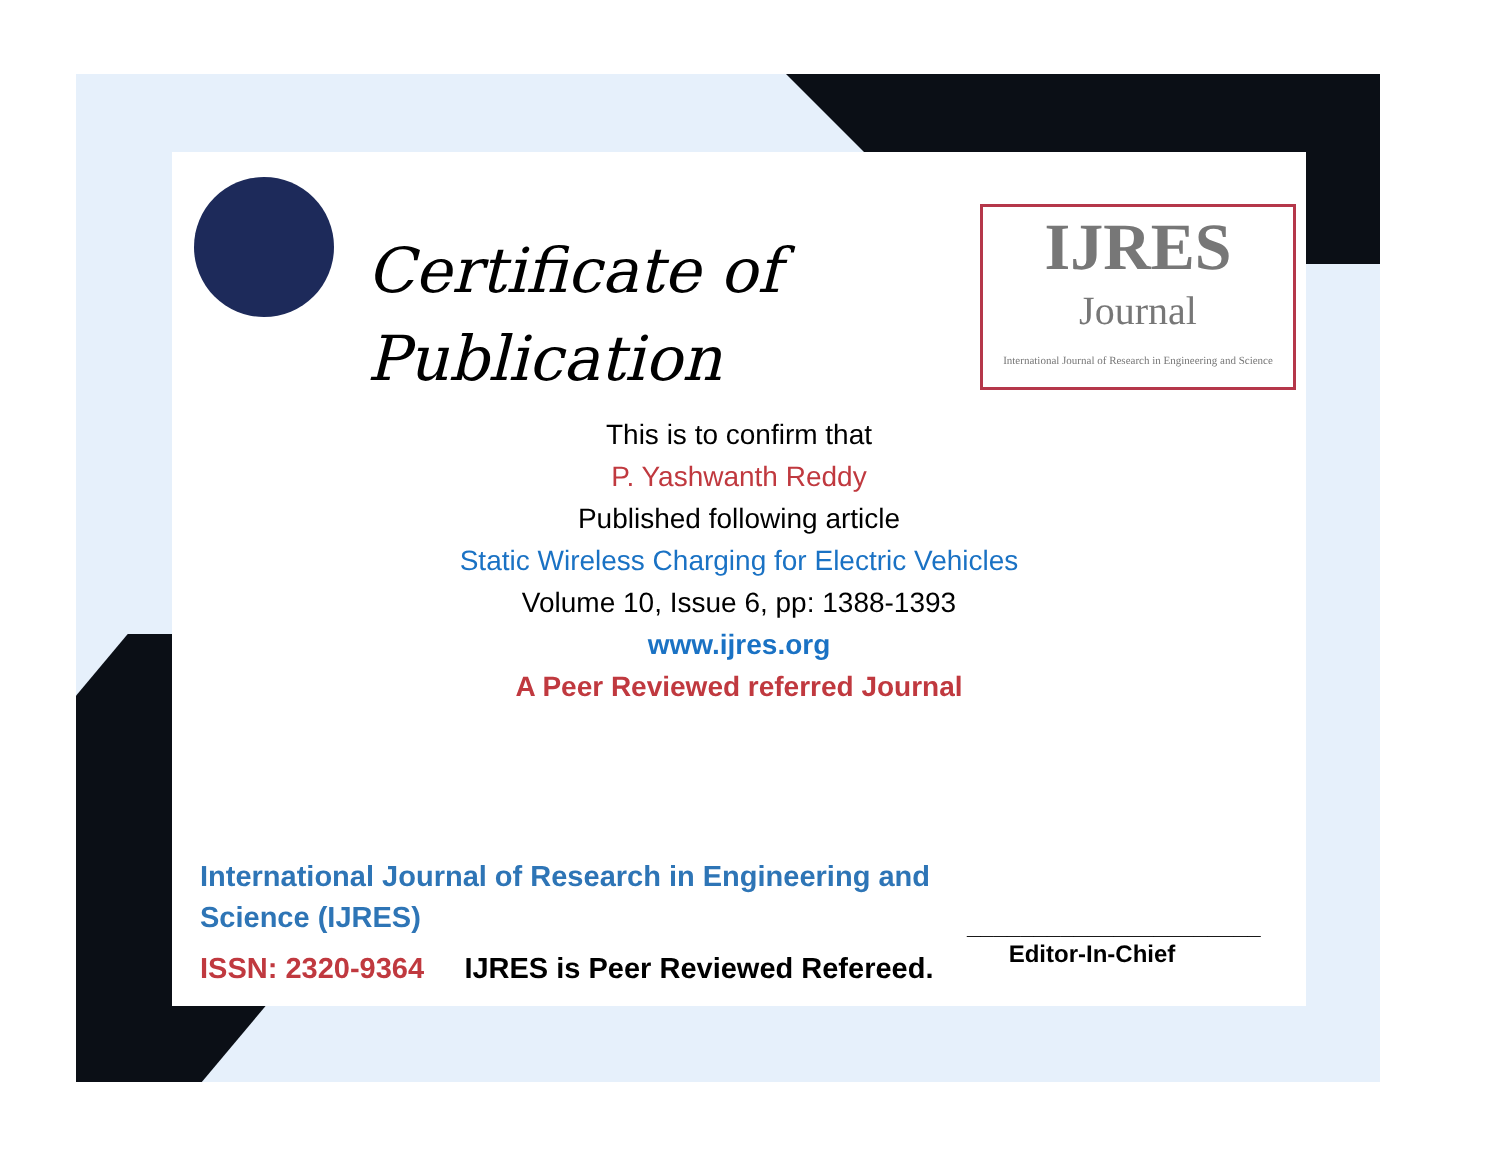Certificate of
Publication
IJRES
Journal
International Journal of Research in Engineering and Science
This is to confirm that
P. Yashwanth Reddy
Published following article
Static Wireless Charging for Electric Vehicles
Volume 10, Issue 6, pp: 1388-1393
www.ijres.org
A Peer Reviewed referred Journal
International Journal of Research in Engineering and Science (IJRES)
ISSN: 2320-9364 IJRES is Peer Reviewed Refereed.
______________________
Editor-In-Chief